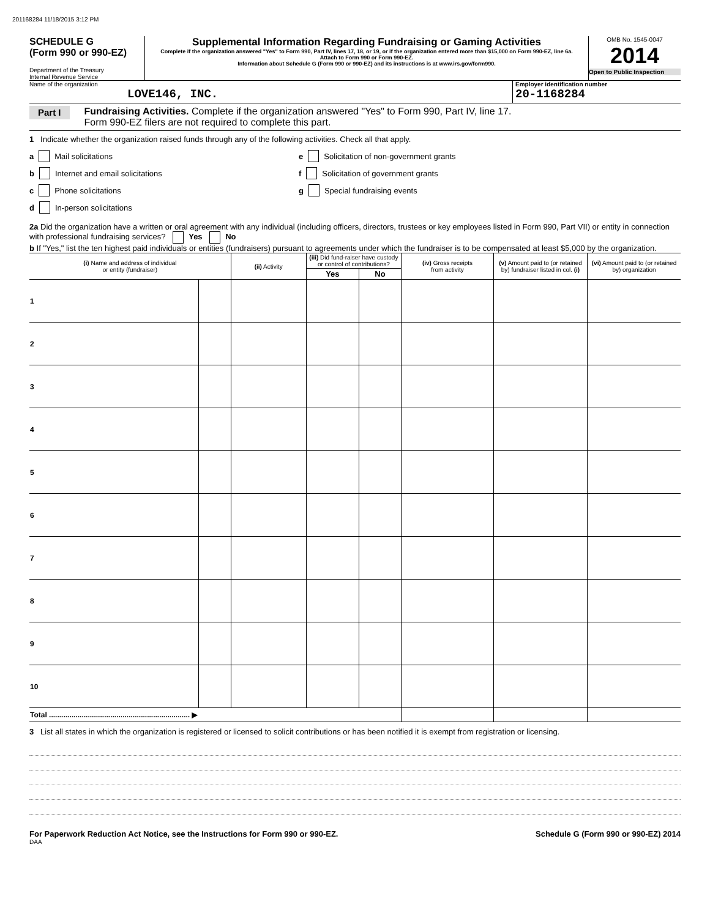201168284 11/18/2015 3:12 PM
SCHEDULE G
(Form 990 or 990-EZ)
Department of the Treasury
Internal Revenue Service
Supplemental Information Regarding Fundraising or Gaming Activities
Complete if the organization answered "Yes" to Form 990, Part IV, lines 17, 18, or 19, or if the organization entered more than $15,000 on Form 990-EZ, line 6a.
Attach to Form 990 or Form 990-EZ.
Information about Schedule G (Form 990 or 990-EZ) and its instructions is at www.irs.gov/form990.
OMB No. 1545-0047
2014
Open to Public Inspection
Name of the organization
LOVE146, INC.
Employer identification number
20-1168284
Part I
Fundraising Activities. Complete if the organization answered "Yes" to Form 990, Part IV, line 17.
Form 990-EZ filers are not required to complete this part.
1 Indicate whether the organization raised funds through any of the following activities. Check all that apply.
a Mail solicitations
b Internet and email solicitations
c Phone solicitations
d In-person solicitations
e Solicitation of non-government grants
f Solicitation of government grants
g Special fundraising events
2a Did the organization have a written or oral agreement with any individual (including officers, directors, trustees or key employees listed in Form 990, Part VII) or entity in connection with professional fundraising services? Yes No
b If "Yes," list the ten highest paid individuals or entities (fundraisers) pursuant to agreements under which the fundraiser is to be compensated at least $5,000 by the organization.
| (i) Name and address of individual or entity (fundraiser) | | (ii) Activity | (iii) Did fund-raiser have custody or control of contributions? | | (iv) Gross receipts from activity | (v) Amount paid to (or retained by) fundraiser listed in col. (i) | (vi) Amount paid to (or retained by) organization |
| --- | --- | --- | --- | --- | --- | --- | --- |
| | | | Yes | No | | | |
| 1 | | | | | | | |
| 2 | | | | | | | |
| 3 | | | | | | | |
| 4 | | | | | | | |
| 5 | | | | | | | |
| 6 | | | | | | | |
| 7 | | | | | | | |
| 8 | | | | | | | |
| 9 | | | | | | | |
| 10 | | | | | | | |
| Total ..................................................................... ▶ | | | | | | | |
3 List all states in which the organization is registered or licensed to solicit contributions or has been notified it is exempt from registration or licensing.
For Paperwork Reduction Act Notice, see the Instructions for Form 990 or 990-EZ. Schedule G (Form 990 or 990-EZ) 2014
DAA